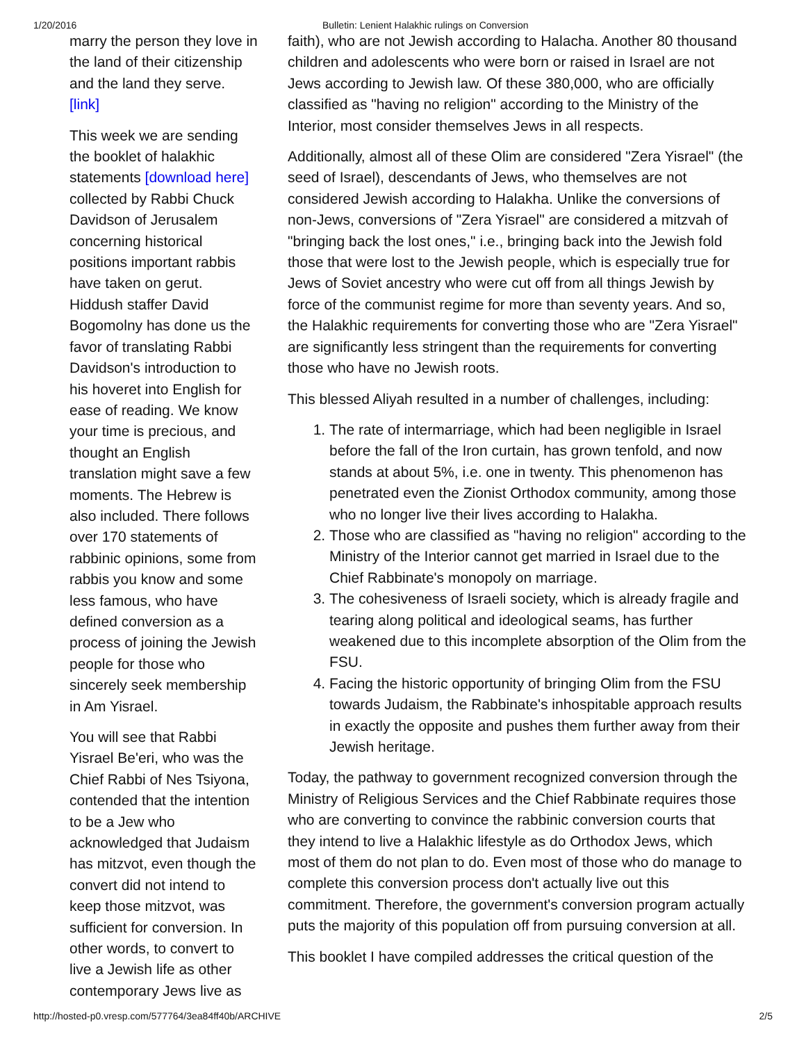1/20/2016 Bulletin: Lenient Halakhic rulings on Conversion
marry the person they love in the land of their citizenship and the land they serve. [link]
This week we are sending the booklet of halakhic statements [download here] collected by Rabbi Chuck Davidson of Jerusalem concerning historical positions important rabbis have taken on gerut. Hiddush staffer David Bogomolny has done us the favor of translating Rabbi Davidson's introduction to his hoveret into English for ease of reading. We know your time is precious, and thought an English translation might save a few moments. The Hebrew is also included. There follows over 170 statements of rabbinic opinions, some from rabbis you know and some less famous, who have defined conversion as a process of joining the Jewish people for those who sincerely seek membership in Am Yisrael.
You will see that Rabbi Yisrael Be'eri, who was the Chief Rabbi of Nes Tsiyona, contended that the intention to be a Jew who acknowledged that Judaism has mitzvot, even though the convert did not intend to keep those mitzvot, was sufficient for conversion. In other words, to convert to live a Jewish life as other contemporary Jews live as
faith), who are not Jewish according to Halacha. Another 80 thousand children and adolescents who were born or raised in Israel are not Jews according to Jewish law. Of these 380,000, who are officially classified as "having no religion" according to the Ministry of the Interior, most consider themselves Jews in all respects.
Additionally, almost all of these Olim are considered "Zera Yisrael" (the seed of Israel), descendants of Jews, who themselves are not considered Jewish according to Halakha. Unlike the conversions of non-Jews, conversions of "Zera Yisrael" are considered a mitzvah of "bringing back the lost ones," i.e., bringing back into the Jewish fold those that were lost to the Jewish people, which is especially true for Jews of Soviet ancestry who were cut off from all things Jewish by force of the communist regime for more than seventy years. And so, the Halakhic requirements for converting those who are "Zera Yisrael" are significantly less stringent than the requirements for converting those who have no Jewish roots.
This blessed Aliyah resulted in a number of challenges, including:
1. The rate of intermarriage, which had been negligible in Israel before the fall of the Iron curtain, has grown tenfold, and now stands at about 5%, i.e. one in twenty. This phenomenon has penetrated even the Zionist Orthodox community, among those who no longer live their lives according to Halakha.
2. Those who are classified as "having no religion" according to the Ministry of the Interior cannot get married in Israel due to the Chief Rabbinate's monopoly on marriage.
3. The cohesiveness of Israeli society, which is already fragile and tearing along political and ideological seams, has further weakened due to this incomplete absorption of the Olim from the FSU.
4. Facing the historic opportunity of bringing Olim from the FSU towards Judaism, the Rabbinate's inhospitable approach results in exactly the opposite and pushes them further away from their Jewish heritage.
Today, the pathway to government recognized conversion through the Ministry of Religious Services and the Chief Rabbinate requires those who are converting to convince the rabbinic conversion courts that they intend to live a Halakhic lifestyle as do Orthodox Jews, which most of them do not plan to do. Even most of those who do manage to complete this conversion process don't actually live out this commitment. Therefore, the government's conversion program actually puts the majority of this population off from pursuing conversion at all.
This booklet I have compiled addresses the critical question of the
http://hosted-p0.vresp.com/577764/3ea84ff40b/ARCHIVE 2/5